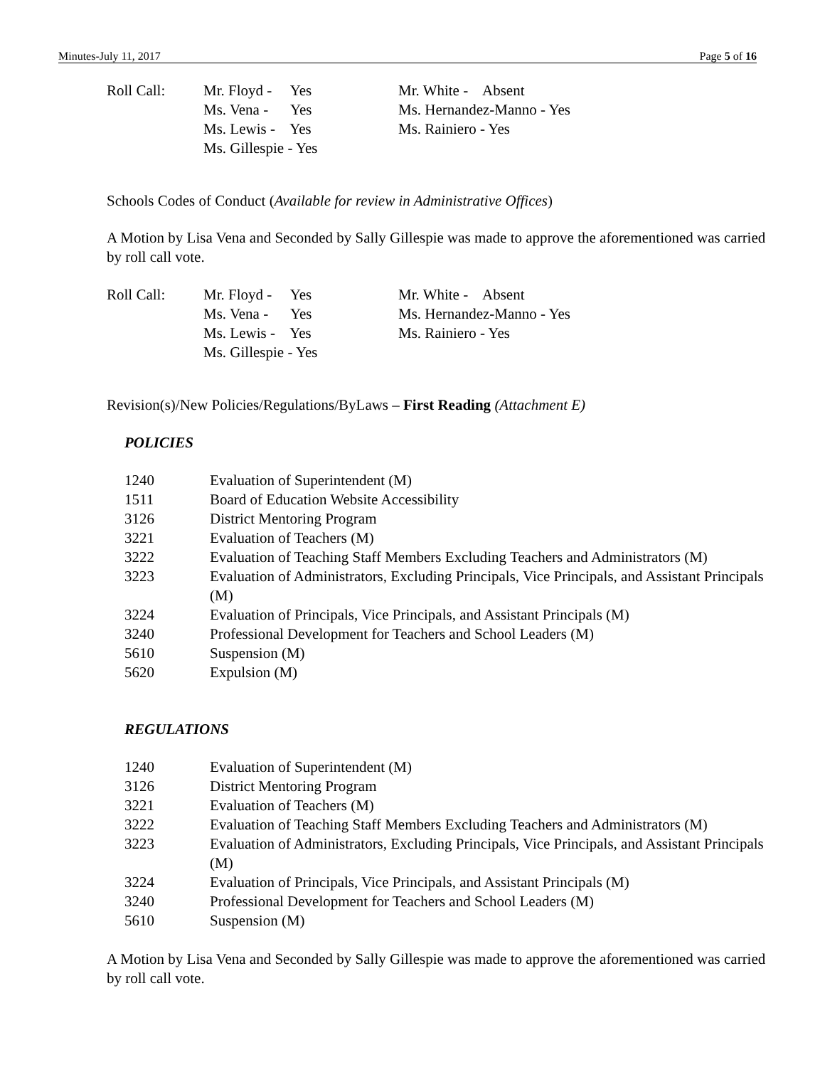Minutes-July 11, 2017 Page 5 of 16
Roll Call:
Mr. Floyd - Yes Ms. Vena - Yes Ms. Lewis - Yes Ms. Gillespie - Yes
Mr. White - Absent Ms. Hernandez-Manno - Yes Ms. Rainiero - Yes
Schools Codes of Conduct (Available for review in Administrative Offices)
A Motion by Lisa Vena and Seconded by Sally Gillespie was made to approve the aforementioned was carried by roll call vote.
Roll Call:
Mr. Floyd - Yes Ms. Vena - Yes Ms. Lewis - Yes Ms. Gillespie - Yes
Mr. White - Absent Ms. Hernandez-Manno - Yes Ms. Rainiero - Yes
Revision(s)/New Policies/Regulations/ByLaws – First Reading (Attachment E)
POLICIES
1240
Evaluation of Superintendent (M)
1511
Board of Education Website Accessibility
3126
District Mentoring Program
3221
Evaluation of Teachers (M)
3222
Evaluation of Teaching Staff Members Excluding Teachers and Administrators (M)
3223
Evaluation of Administrators, Excluding Principals, Vice Principals, and Assistant Principals (M)
3224
Evaluation of Principals, Vice Principals, and Assistant Principals (M)
3240
Professional Development for Teachers and School Leaders (M)
5610
Suspension (M)
5620
Expulsion (M)
REGULATIONS
1240
Evaluation of Superintendent (M)
3126
District Mentoring Program
3221
Evaluation of Teachers (M)
3222
Evaluation of Teaching Staff Members Excluding Teachers and Administrators (M)
3223
Evaluation of Administrators, Excluding Principals, Vice Principals, and Assistant Principals (M)
3224
Evaluation of Principals, Vice Principals, and Assistant Principals (M)
3240
Professional Development for Teachers and School Leaders (M)
5610
Suspension (M)
A Motion by Lisa Vena and Seconded by Sally Gillespie was made to approve the aforementioned was carried by roll call vote.